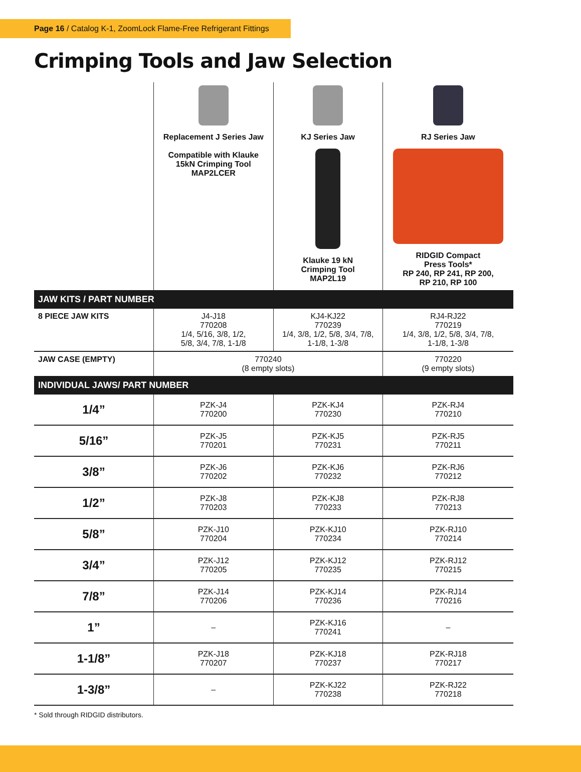Page 16 / Catalog K-1, ZoomLock Flame-Free Refrigerant Fittings
Crimping Tools and Jaw Selection
| | Replacement J Series Jaw Compatible with Klauke 15kN Crimping Tool MAP2LCER | KJ Series Jaw Klauke 19 kN Crimping Tool MAP2L19 | RJ Series Jaw RIDGID Compact Press Tools* RP 240, RP 241, RP 200, RP 210, RP 100 |
| --- | --- | --- | --- |
| JAW KITS / PART NUMBER | | | |
| 8 PIECE JAW KITS | J4-J18 770208 1/4, 5/16, 3/8, 1/2, 5/8, 3/4, 7/8, 1-1/8 | KJ4-KJ22 770239 1/4, 3/8, 1/2, 5/8, 3/4, 7/8, 1-1/8, 1-3/8 | RJ4-RJ22 770219 1/4, 3/8, 1/2, 5/8, 3/4, 7/8, 1-1/8, 1-3/8 |
| JAW CASE (EMPTY) | 770240 (8 empty slots) | | 770220 (9 empty slots) |
| INDIVIDUAL JAWS/ PART NUMBER | | | |
| 1/4” | PZK-J4 770200 | PZK-KJ4 770230 | PZK-RJ4 770210 |
| 5/16” | PZK-J5 770201 | PZK-KJ5 770231 | PZK-RJ5 770211 |
| 3/8” | PZK-J6 770202 | PZK-KJ6 770232 | PZK-RJ6 770212 |
| 1/2” | PZK-J8 770203 | PZK-KJ8 770233 | PZK-RJ8 770213 |
| 5/8” | PZK-J10 770204 | PZK-KJ10 770234 | PZK-RJ10 770214 |
| 3/4” | PZK-J12 770205 | PZK-KJ12 770235 | PZK-RJ12 770215 |
| 7/8” | PZK-J14 770206 | PZK-KJ14 770236 | PZK-RJ14 770216 |
| 1” | – | PZK-KJ16 770241 | – |
| 1-1/8” | PZK-J18 770207 | PZK-KJ18 770237 | PZK-RJ18 770217 |
| 1-3/8” | – | PZK-KJ22 770238 | PZK-RJ22 770218 |
* Sold through RIDGID distributors.